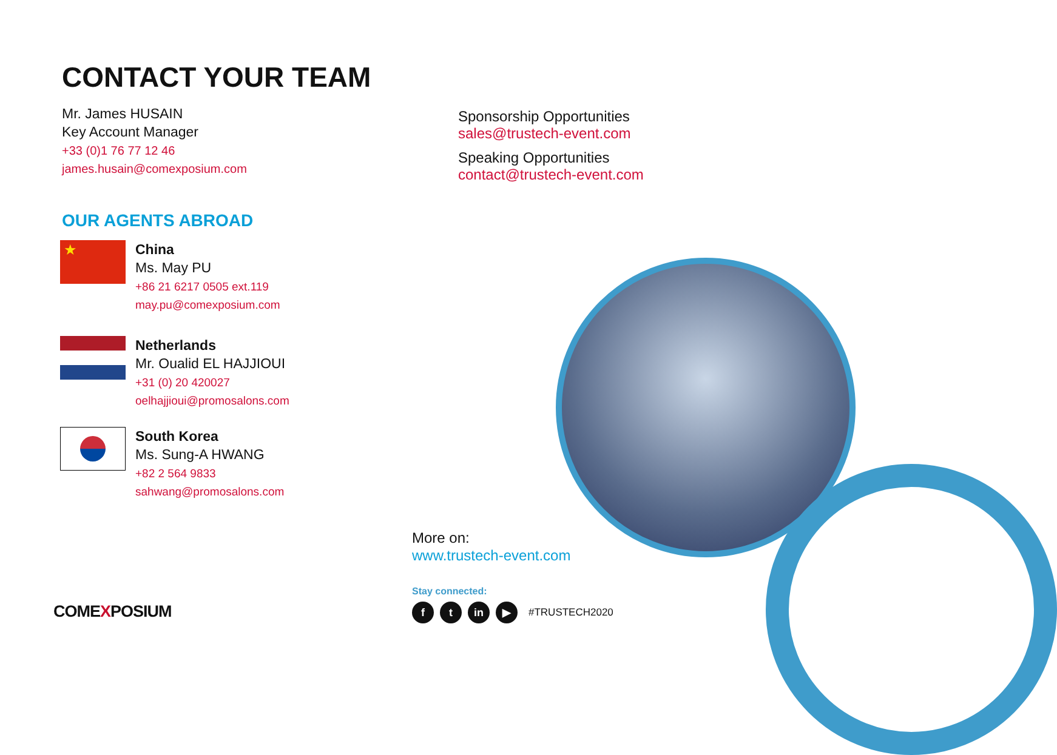CONTACT YOUR TEAM
Mr. James HUSAIN
Key Account Manager
+33 (0)1 76 77 12 46
james.husain@comexposium.com
Sponsorship Opportunities
sales@trustech-event.com
Speaking Opportunities
contact@trustech-event.com
OUR AGENTS ABROAD
★
China
Ms. May PU
+86 21 6217 0505 ext.119
may.pu@comexposium.com
Netherlands
Mr. Oualid EL HAJJIOUI
+31 (0) 20 420027
oelhajjioui@promosalons.com
South Korea
Ms. Sung-A HWANG
+82 2 564 9833
sahwang@promosalons.com
More on:
www.trustech-event.com
Stay connected:
f t in ▶
#TRUSTECH2020
COMEXPOSIUM